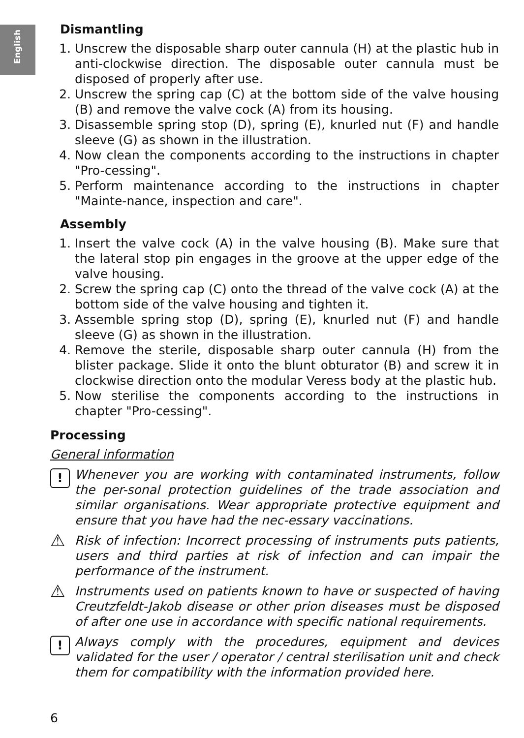English
Dismantling
1. Unscrew the disposable sharp outer cannula (H) at the plastic hub in anti-clockwise direction. The disposable outer cannula must be disposed of properly after use.
2. Unscrew the spring cap (C) at the bottom side of the valve housing (B) and remove the valve cock (A) from its housing.
3. Disassemble spring stop (D), spring (E), knurled nut (F) and handle sleeve (G) as shown in the illustration.
4. Now clean the components according to the instructions in chapter "Pro-cessing".
5. Perform maintenance according to the instructions in chapter "Mainte-nance, inspection and care".
Assembly
1. Insert the valve cock (A) in the valve housing (B). Make sure that the lateral stop pin engages in the groove at the upper edge of the valve housing.
2. Screw the spring cap (C) onto the thread of the valve cock (A) at the bottom side of the valve housing and tighten it.
3. Assemble spring stop (D), spring (E), knurled nut (F) and handle sleeve (G) as shown in the illustration.
4. Remove the sterile, disposable sharp outer cannula (H) from the blister package. Slide it onto the blunt obturator (B) and screw it in clockwise direction onto the modular Veress body at the plastic hub.
5. Now sterilise the components according to the instructions in chapter "Pro-cessing".
Processing
General information
!
Whenever you are working with contaminated instruments, follow the per-sonal protection guidelines of the trade association and similar organisations. Wear appropriate protective equipment and ensure that you have had the nec-essary vaccinations.
⚠
Risk of infection: Incorrect processing of instruments puts patients, users and third parties at risk of infection and can impair the performance of the instrument.
⚠
Instruments used on patients known to have or suspected of having Creutzfeldt-Jakob disease or other prion diseases must be disposed of after one use in accordance with specific national requirements.
!
Always comply with the procedures, equipment and devices validated for the user / operator / central sterilisation unit and check them for compatibility with the information provided here.
6